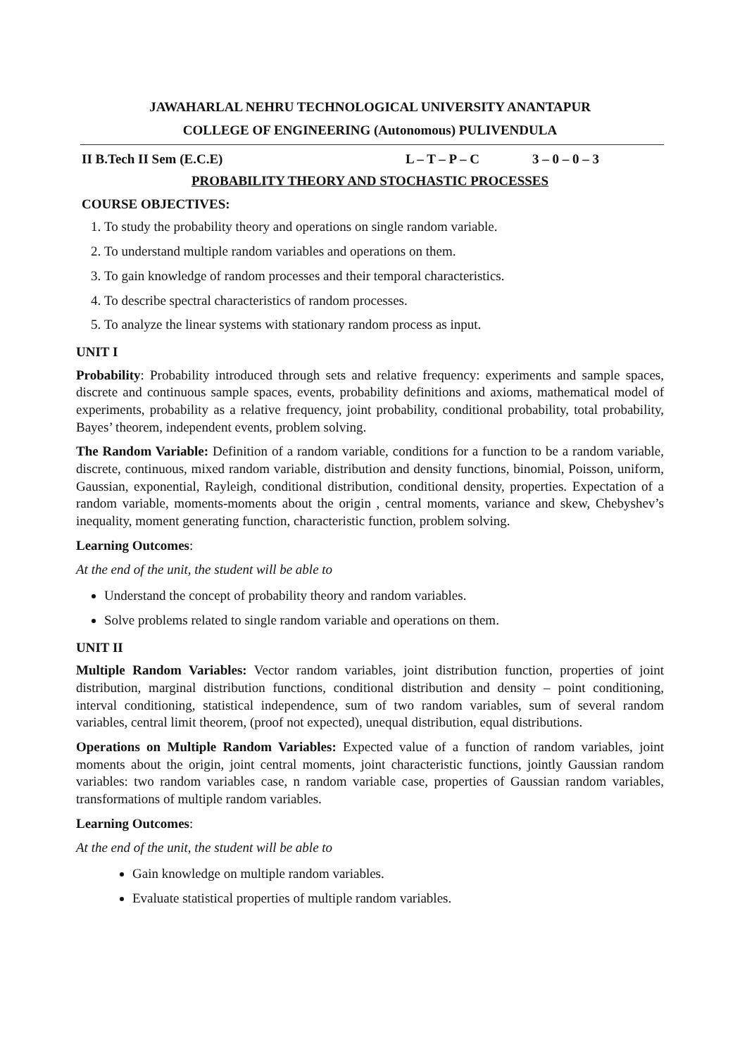JAWAHARLAL NEHRU TECHNOLOGICAL UNIVERSITY ANANTAPUR
COLLEGE OF ENGINEERING (Autonomous) PULIVENDULA
II B.Tech II Sem (E.C.E) L – T – P – C 3 – 0 – 0 – 3
PROBABILITY THEORY AND STOCHASTIC PROCESSES
COURSE OBJECTIVES:
1. To study the probability theory and operations on single random variable.
2. To understand multiple random variables and operations on them.
3. To gain knowledge of random processes and their temporal characteristics.
4. To describe spectral characteristics of random processes.
5. To analyze the linear systems with stationary random process as input.
UNIT I
Probability: Probability introduced through sets and relative frequency: experiments and sample spaces, discrete and continuous sample spaces, events, probability definitions and axioms, mathematical model of experiments, probability as a relative frequency, joint probability, conditional probability, total probability, Bayes’ theorem, independent events, problem solving.
The Random Variable: Definition of a random variable, conditions for a function to be a random variable, discrete, continuous, mixed random variable, distribution and density functions, binomial, Poisson, uniform, Gaussian, exponential, Rayleigh, conditional distribution, conditional density, properties. Expectation of a random variable, moments-moments about the origin , central moments, variance and skew, Chebyshev’s inequality, moment generating function, characteristic function, problem solving.
Learning Outcomes:
At the end of the unit, the student will be able to
Understand the concept of probability theory and random variables.
Solve problems related to single random variable and operations on them.
UNIT II
Multiple Random Variables: Vector random variables, joint distribution function, properties of joint distribution, marginal distribution functions, conditional distribution and density – point conditioning, interval conditioning, statistical independence, sum of two random variables, sum of several random variables, central limit theorem, (proof not expected), unequal distribution, equal distributions.
Operations on Multiple Random Variables: Expected value of a function of random variables, joint moments about the origin, joint central moments, joint characteristic functions, jointly Gaussian random variables: two random variables case, n random variable case, properties of Gaussian random variables, transformations of multiple random variables.
Learning Outcomes:
At the end of the unit, the student will be able to
Gain knowledge on multiple random variables.
Evaluate statistical properties of multiple random variables.